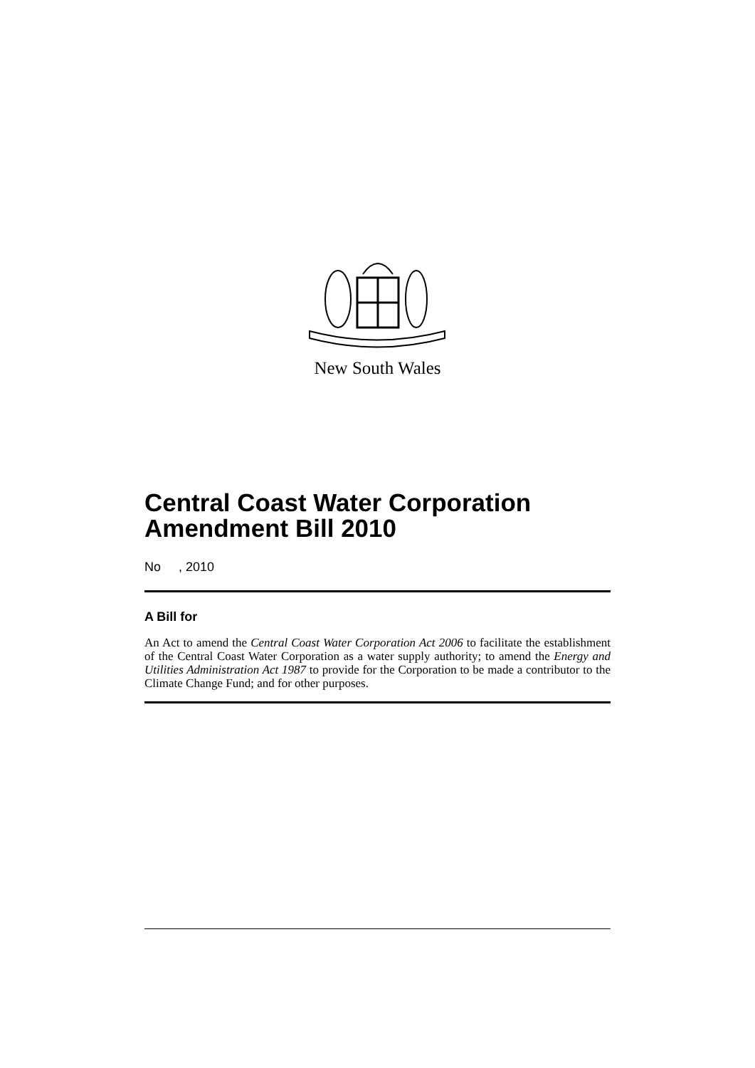New South Wales
Central Coast Water Corporation Amendment Bill 2010
No , 2010
A Bill for
An Act to amend the Central Coast Water Corporation Act 2006 to facilitate the establishment of the Central Coast Water Corporation as a water supply authority; to amend the Energy and Utilities Administration Act 1987 to provide for the Corporation to be made a contributor to the Climate Change Fund; and for other purposes.